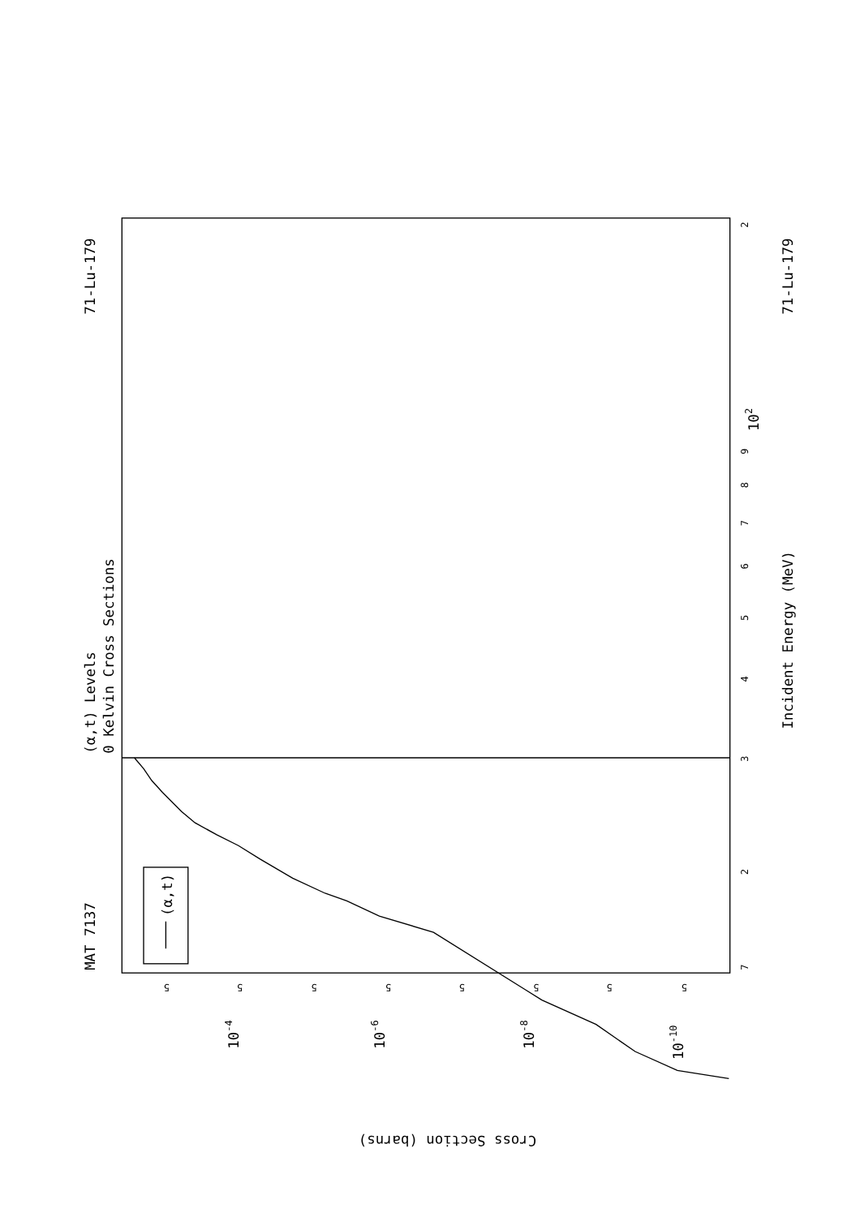(α,t)
MAT 7137
71-Lu-179
71-Lu-179
(α,t) Levels
0 Kelvin Cross Sections
Incident Energy (MeV)
7
2
3
4
5
6
7
8
9
102
2
Cross Section (barns)
5
5
5
5
5
5
5
5
10-4
10-6
10-8
10-10